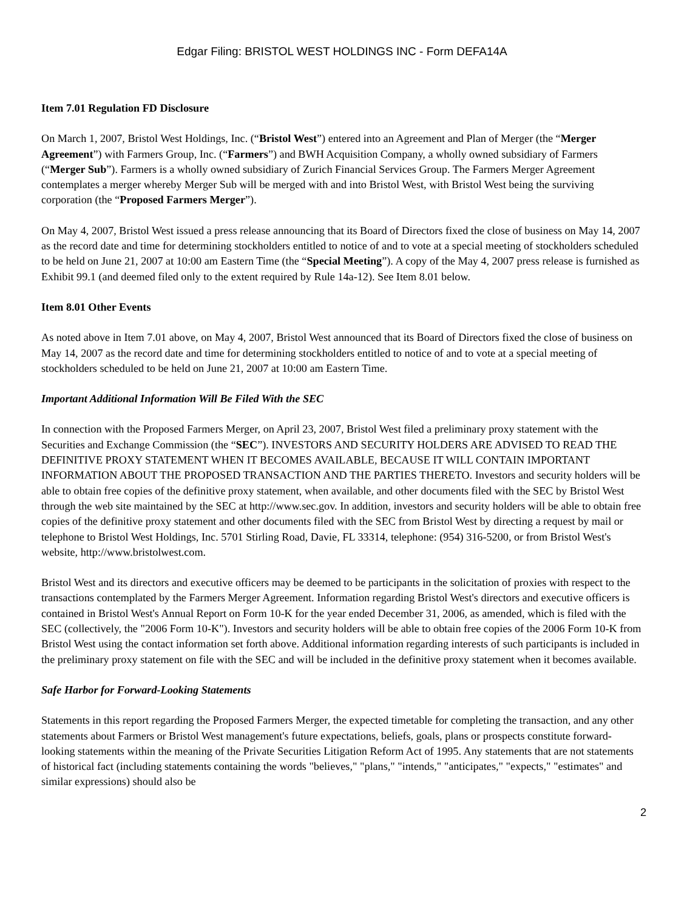Edgar Filing: BRISTOL WEST HOLDINGS INC - Form DEFA14A
Item 7.01 Regulation FD Disclosure
On March 1, 2007, Bristol West Holdings, Inc. (“Bristol West”) entered into an Agreement and Plan of Merger (the “Merger Agreement”) with Farmers Group, Inc. (“Farmers”) and BWH Acquisition Company, a wholly owned subsidiary of Farmers (“Merger Sub”). Farmers is a wholly owned subsidiary of Zurich Financial Services Group. The Farmers Merger Agreement contemplates a merger whereby Merger Sub will be merged with and into Bristol West, with Bristol West being the surviving corporation (the “Proposed Farmers Merger”).
On May 4, 2007, Bristol West issued a press release announcing that its Board of Directors fixed the close of business on May 14, 2007 as the record date and time for determining stockholders entitled to notice of and to vote at a special meeting of stockholders scheduled to be held on June 21, 2007 at 10:00 am Eastern Time (the “Special Meeting”). A copy of the May 4, 2007 press release is furnished as Exhibit 99.1 (and deemed filed only to the extent required by Rule 14a-12). See Item 8.01 below.
Item 8.01 Other Events
As noted above in Item 7.01 above, on May 4, 2007, Bristol West announced that its Board of Directors fixed the close of business on May 14, 2007 as the record date and time for determining stockholders entitled to notice of and to vote at a special meeting of stockholders scheduled to be held on June 21, 2007 at 10:00 am Eastern Time.
Important Additional Information Will Be Filed With the SEC
In connection with the Proposed Farmers Merger, on April 23, 2007, Bristol West filed a preliminary proxy statement with the Securities and Exchange Commission (the “SEC”). INVESTORS AND SECURITY HOLDERS ARE ADVISED TO READ THE DEFINITIVE PROXY STATEMENT WHEN IT BECOMES AVAILABLE, BECAUSE IT WILL CONTAIN IMPORTANT INFORMATION ABOUT THE PROPOSED TRANSACTION AND THE PARTIES THERETO. Investors and security holders will be able to obtain free copies of the definitive proxy statement, when available, and other documents filed with the SEC by Bristol West through the web site maintained by the SEC at http://www.sec.gov. In addition, investors and security holders will be able to obtain free copies of the definitive proxy statement and other documents filed with the SEC from Bristol West by directing a request by mail or telephone to Bristol West Holdings, Inc. 5701 Stirling Road, Davie, FL 33314, telephone: (954) 316-5200, or from Bristol West's website, http://www.bristolwest.com.
Bristol West and its directors and executive officers may be deemed to be participants in the solicitation of proxies with respect to the transactions contemplated by the Farmers Merger Agreement. Information regarding Bristol West's directors and executive officers is contained in Bristol West's Annual Report on Form 10-K for the year ended December 31, 2006, as amended, which is filed with the SEC (collectively, the "2006 Form 10-K"). Investors and security holders will be able to obtain free copies of the 2006 Form 10-K from Bristol West using the contact information set forth above. Additional information regarding interests of such participants is included in the preliminary proxy statement on file with the SEC and will be included in the definitive proxy statement when it becomes available.
Safe Harbor for Forward-Looking Statements
Statements in this report regarding the Proposed Farmers Merger, the expected timetable for completing the transaction, and any other statements about Farmers or Bristol West management's future expectations, beliefs, goals, plans or prospects constitute forward-looking statements within the meaning of the Private Securities Litigation Reform Act of 1995. Any statements that are not statements of historical fact (including statements containing the words "believes," "plans," "intends," "anticipates," "expects," "estimates" and similar expressions) should also be
2